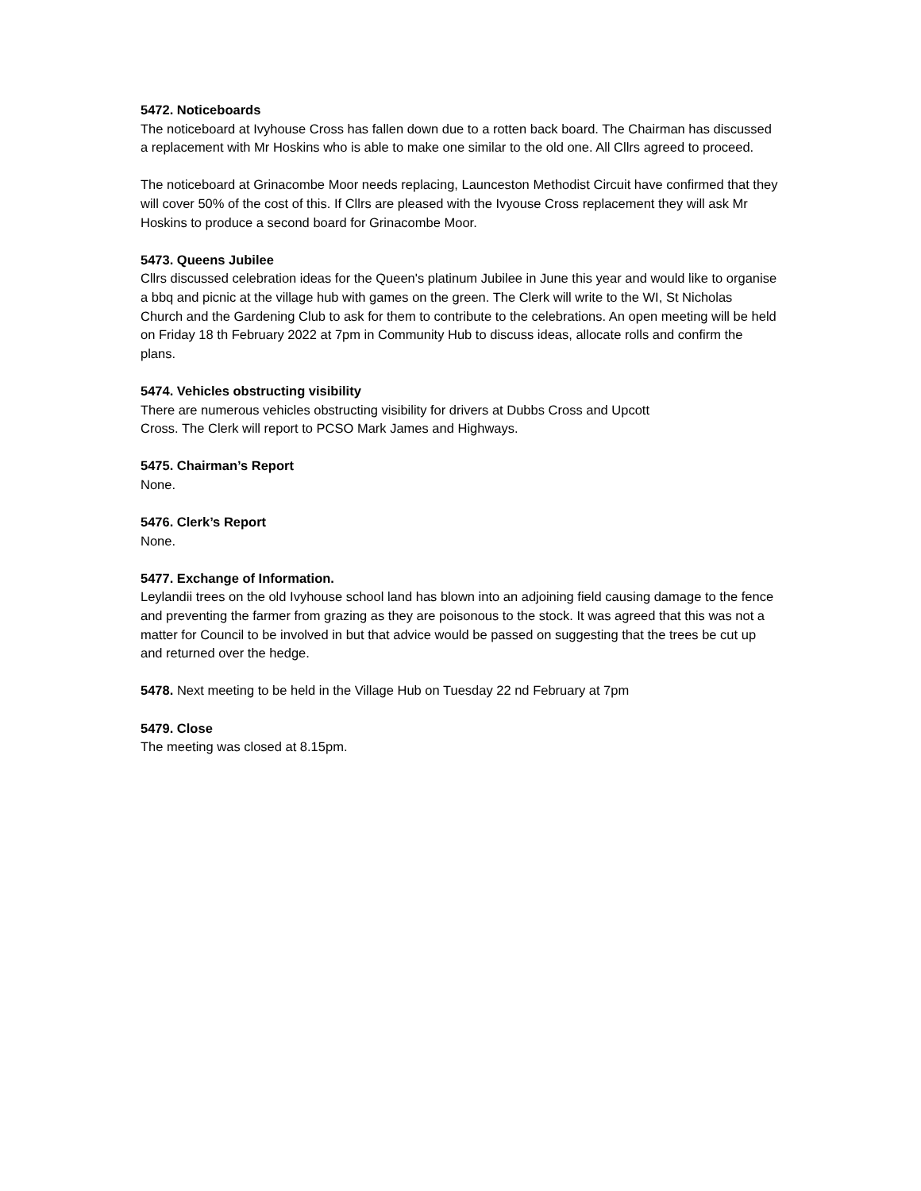5472. Noticeboards
The noticeboard at Ivyhouse Cross has fallen down due to a rotten back board. The Chairman has discussed a replacement with Mr Hoskins who is able to make one similar to the old one. All Cllrs agreed to proceed.
The noticeboard at Grinacombe Moor needs replacing, Launceston Methodist Circuit have confirmed that they will cover 50% of the cost of this. If Cllrs are pleased with the Ivyouse Cross replacement they will ask Mr Hoskins to produce a second board for Grinacombe Moor.
5473. Queens Jubilee
Cllrs discussed celebration ideas for the Queen's platinum Jubilee in June this year and would like to organise a bbq and picnic at the village hub with games on the green. The Clerk will write to the WI, St Nicholas Church and the Gardening Club to ask for them to contribute to the celebrations. An open meeting will be held on Friday 18 th February 2022 at 7pm in Community Hub to discuss ideas, allocate rolls and confirm the plans.
5474. Vehicles obstructing visibility
There are numerous vehicles obstructing visibility for drivers at Dubbs Cross and Upcott
Cross. The Clerk will report to PCSO Mark James and Highways.
5475. Chairman’s Report
None.
5476. Clerk’s Report
None.
5477. Exchange of Information.
Leylandii trees on the old Ivyhouse school land has blown into an adjoining field causing damage to the fence and preventing the farmer from grazing as they are poisonous to the stock. It was agreed that this was not a matter for Council to be involved in but that advice would be passed on suggesting that the trees be cut up and returned over the hedge.
5478. Next meeting to be held in the Village Hub on Tuesday 22 nd February at 7pm
5479. Close
The meeting was closed at 8.15pm.